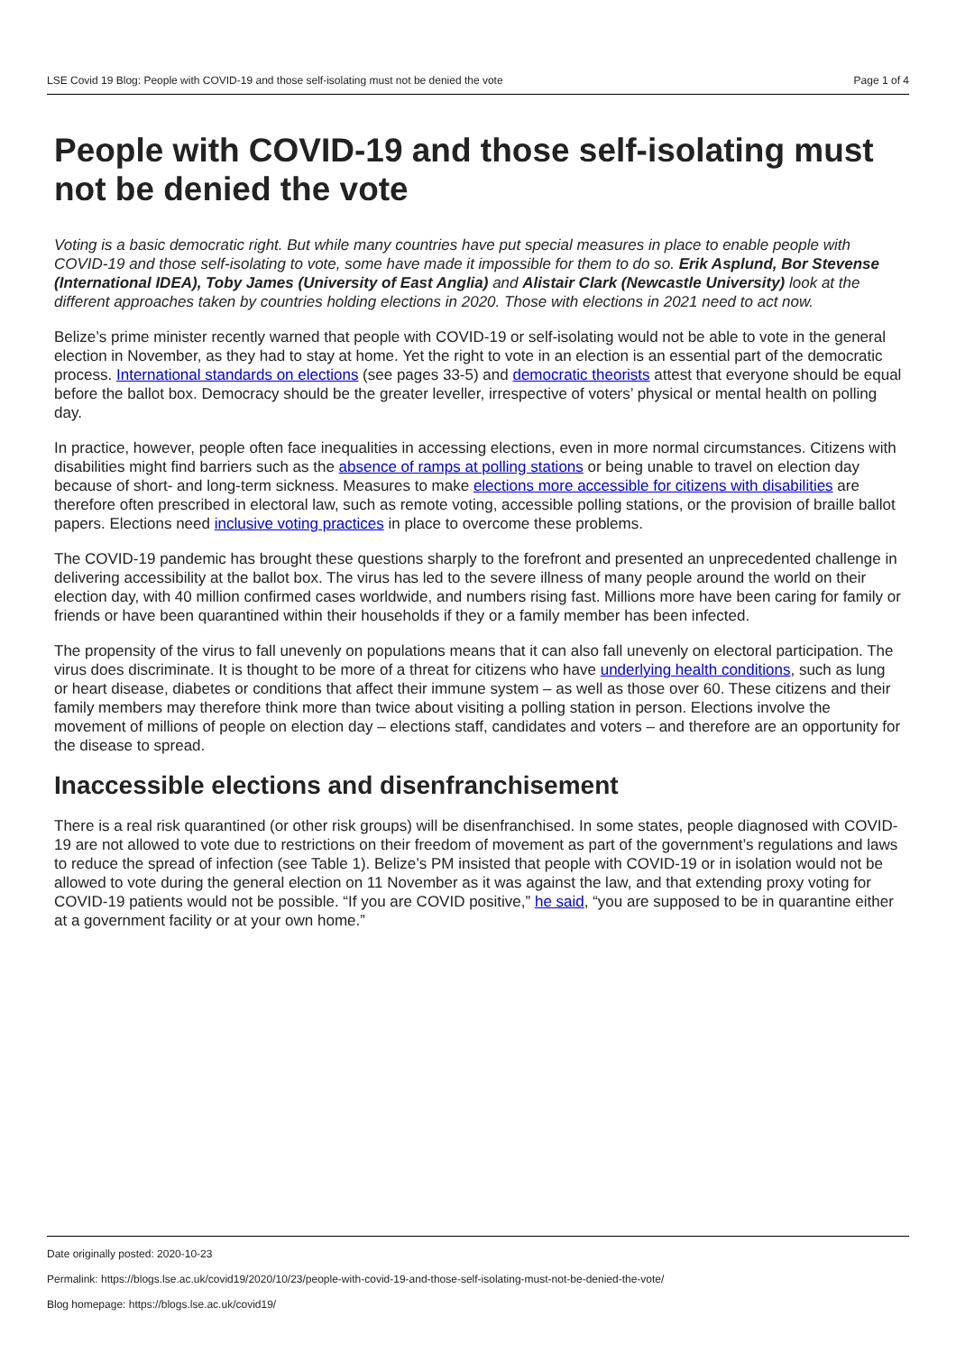LSE Covid 19 Blog: People with COVID-19 and those self-isolating must not be denied the vote Page 1 of 4
People with COVID-19 and those self-isolating must not be denied the vote
Voting is a basic democratic right. But while many countries have put special measures in place to enable people with COVID-19 and those self-isolating to vote, some have made it impossible for them to do so. Erik Asplund, Bor Stevense (International IDEA), Toby James (University of East Anglia) and Alistair Clark (Newcastle University) look at the different approaches taken by countries holding elections in 2020. Those with elections in 2021 need to act now.
Belize’s prime minister recently warned that people with COVID-19 or self-isolating would not be able to vote in the general election in November, as they had to stay at home. Yet the right to vote in an election is an essential part of the democratic process. International standards on elections (see pages 33-5) and democratic theorists attest that everyone should be equal before the ballot box. Democracy should be the greater leveller, irrespective of voters’ physical or mental health on polling day.
In practice, however, people often face inequalities in accessing elections, even in more normal circumstances. Citizens with disabilities might find barriers such as the absence of ramps at polling stations or being unable to travel on election day because of short- and long-term sickness. Measures to make elections more accessible for citizens with disabilities are therefore often prescribed in electoral law, such as remote voting, accessible polling stations, or the provision of braille ballot papers. Elections need inclusive voting practices in place to overcome these problems.
The COVID-19 pandemic has brought these questions sharply to the forefront and presented an unprecedented challenge in delivering accessibility at the ballot box. The virus has led to the severe illness of many people around the world on their election day, with 40 million confirmed cases worldwide, and numbers rising fast. Millions more have been caring for family or friends or have been quarantined within their households if they or a family member has been infected.
The propensity of the virus to fall unevenly on populations means that it can also fall unevenly on electoral participation. The virus does discriminate. It is thought to be more of a threat for citizens who have underlying health conditions, such as lung or heart disease, diabetes or conditions that affect their immune system – as well as those over 60. These citizens and their family members may therefore think more than twice about visiting a polling station in person. Elections involve the movement of millions of people on election day – elections staff, candidates and voters – and therefore are an opportunity for the disease to spread.
Inaccessible elections and disenfranchisement
There is a real risk quarantined (or other risk groups) will be disenfranchised. In some states, people diagnosed with COVID-19 are not allowed to vote due to restrictions on their freedom of movement as part of the government’s regulations and laws to reduce the spread of infection (see Table 1). Belize’s PM insisted that people with COVID-19 or in isolation would not be allowed to vote during the general election on 11 November as it was against the law, and that extending proxy voting for COVID-19 patients would not be possible. “If you are COVID positive,” he said, “you are supposed to be in quarantine either at a government facility or at your own home.”
Date originally posted: 2020-10-23
Permalink: https://blogs.lse.ac.uk/covid19/2020/10/23/people-with-covid-19-and-those-self-isolating-must-not-be-denied-the-vote/
Blog homepage: https://blogs.lse.ac.uk/covid19/